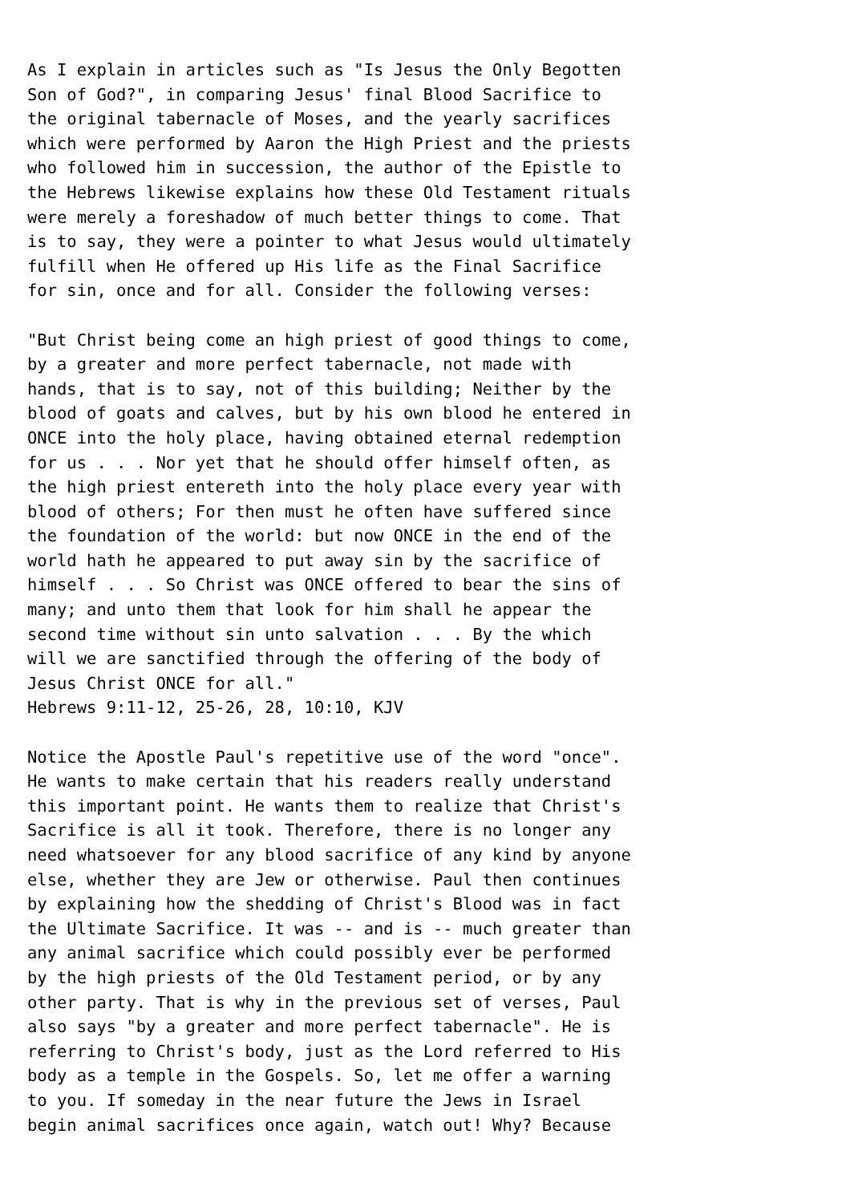As I explain in articles such as "Is Jesus the Only Begotten
Son of God?", in comparing Jesus' final Blood Sacrifice to
the original tabernacle of Moses, and the yearly sacrifices
which were performed by Aaron the High Priest and the priests
who followed him in succession, the author of the Epistle to
the Hebrews likewise explains how these Old Testament rituals
were merely a foreshadow of much better things to come. That
is to say, they were a pointer to what Jesus would ultimately
fulfill when He offered up His life as the Final Sacrifice
for sin, once and for all. Consider the following verses:

"But Christ being come an high priest of good things to come,
by a greater and more perfect tabernacle, not made with
hands, that is to say, not of this building; Neither by the
blood of goats and calves, but by his own blood he entered in
ONCE into the holy place, having obtained eternal redemption
for us . . . Nor yet that he should offer himself often, as
the high priest entereth into the holy place every year with
blood of others; For then must he often have suffered since
the foundation of the world: but now ONCE in the end of the
world hath he appeared to put away sin by the sacrifice of
himself . . . So Christ was ONCE offered to bear the sins of
many; and unto them that look for him shall he appear the
second time without sin unto salvation . . . By the which
will we are sanctified through the offering of the body of
Jesus Christ ONCE for all."
Hebrews 9:11-12, 25-26, 28, 10:10, KJV

Notice the Apostle Paul's repetitive use of the word "once".
He wants to make certain that his readers really understand
this important point. He wants them to realize that Christ's
Sacrifice is all it took. Therefore, there is no longer any
need whatsoever for any blood sacrifice of any kind by anyone
else, whether they are Jew or otherwise. Paul then continues
by explaining how the shedding of Christ's Blood was in fact
the Ultimate Sacrifice. It was -- and is -- much greater than
any animal sacrifice which could possibly ever be performed
by the high priests of the Old Testament period, or by any
other party. That is why in the previous set of verses, Paul
also says "by a greater and more perfect tabernacle". He is
referring to Christ's body, just as the Lord referred to His
body as a temple in the Gospels. So, let me offer a warning
to you. If someday in the near future the Jews in Israel
begin animal sacrifices once again, watch out! Why? Because